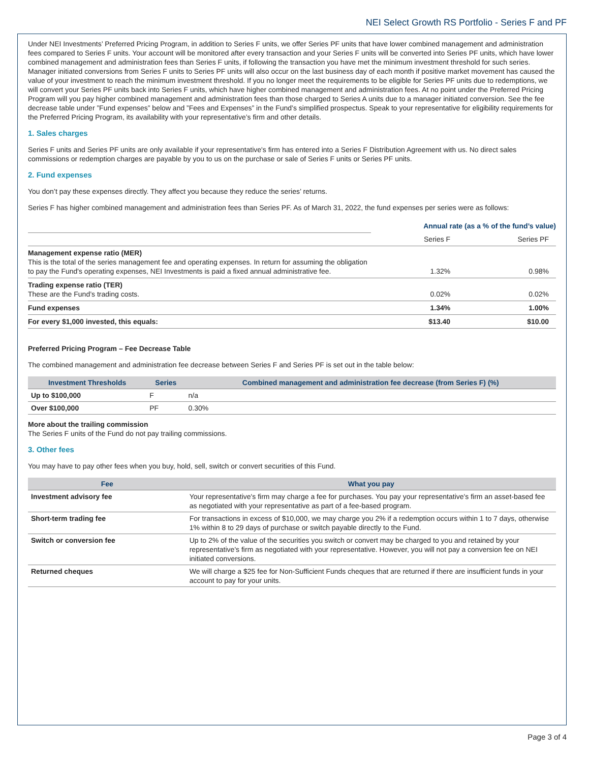NEI Select Growth RS Portfolio - Series F and PF
Under NEI Investments’ Preferred Pricing Program, in addition to Series F units, we offer Series PF units that have lower combined management and administration fees compared to Series F units. Your account will be monitored after every transaction and your Series F units will be converted into Series PF units, which have lower combined management and administration fees than Series F units, if following the transaction you have met the minimum investment threshold for such series. Manager initiated conversions from Series F units to Series PF units will also occur on the last business day of each month if positive market movement has caused the value of your investment to reach the minimum investment threshold. If you no longer meet the requirements to be eligible for Series PF units due to redemptions, we will convert your Series PF units back into Series F units, which have higher combined management and administration fees. At no point under the Preferred Pricing Program will you pay higher combined management and administration fees than those charged to Series A units due to a manager initiated conversion. See the fee decrease table under ”Fund expenses” below and ”Fees and Expenses” in the Fund’s simplified prospectus. Speak to your representative for eligibility requirements for the Preferred Pricing Program, its availability with your representative’s firm and other details.
1. Sales charges
Series F units and Series PF units are only available if your representative's firm has entered into a Series F Distribution Agreement with us. No direct sales commissions or redemption charges are payable by you to us on the purchase or sale of Series F units or Series PF units.
2. Fund expenses
You don’t pay these expenses directly. They affect you because they reduce the series’ returns.
Series F has higher combined management and administration fees than Series PF. As of March 31, 2022, the fund expenses per series were as follows:
| | Annual rate (as a % of the fund’s value) | |
| | Series F | Series PF |
| Management expense ratio (MER) This is the total of the series management fee and operating expenses. In return for assuming the obligation to pay the Fund's operating expenses, NEI Investments is paid a fixed annual administrative fee. | 1.32% | 0.98% |
| Trading expense ratio (TER) These are the Fund’s trading costs. | 0.02% | 0.02% |
| Fund expenses | 1.34% | 1.00% |
| For every $1,000 invested, this equals: | $13.40 | $10.00 |
Preferred Pricing Program – Fee Decrease Table
The combined management and administration fee decrease between Series F and Series PF is set out in the table below:
| Investment Thresholds | Series | Combined management and administration fee decrease (from Series F) (%) |
| --- | --- | --- |
| Up to $100,000 | F | n/a |
| Over $100,000 | PF | 0.30% |
More about the trailing commission
The Series F units of the Fund do not pay trailing commissions.
3. Other fees
You may have to pay other fees when you buy, hold, sell, switch or convert securities of this Fund.
| Fee | What you pay |
| --- | --- |
| Investment advisory fee | Your representative's firm may charge a fee for purchases. You pay your representative's firm an asset-based fee as negotiated with your representative as part of a fee-based program. |
| Short-term trading fee | For transactions in excess of $10,000, we may charge you 2% if a redemption occurs within 1 to 7 days, otherwise 1% within 8 to 29 days of purchase or switch payable directly to the Fund. |
| Switch or conversion fee | Up to 2% of the value of the securities you switch or convert may be charged to you and retained by your representative's firm as negotiated with your representative. However, you will not pay a conversion fee on NEI initiated conversions. |
| Returned cheques | We will charge a $25 fee for Non-Sufficient Funds cheques that are returned if there are insufficient funds in your account to pay for your units. |
Page 3 of 4